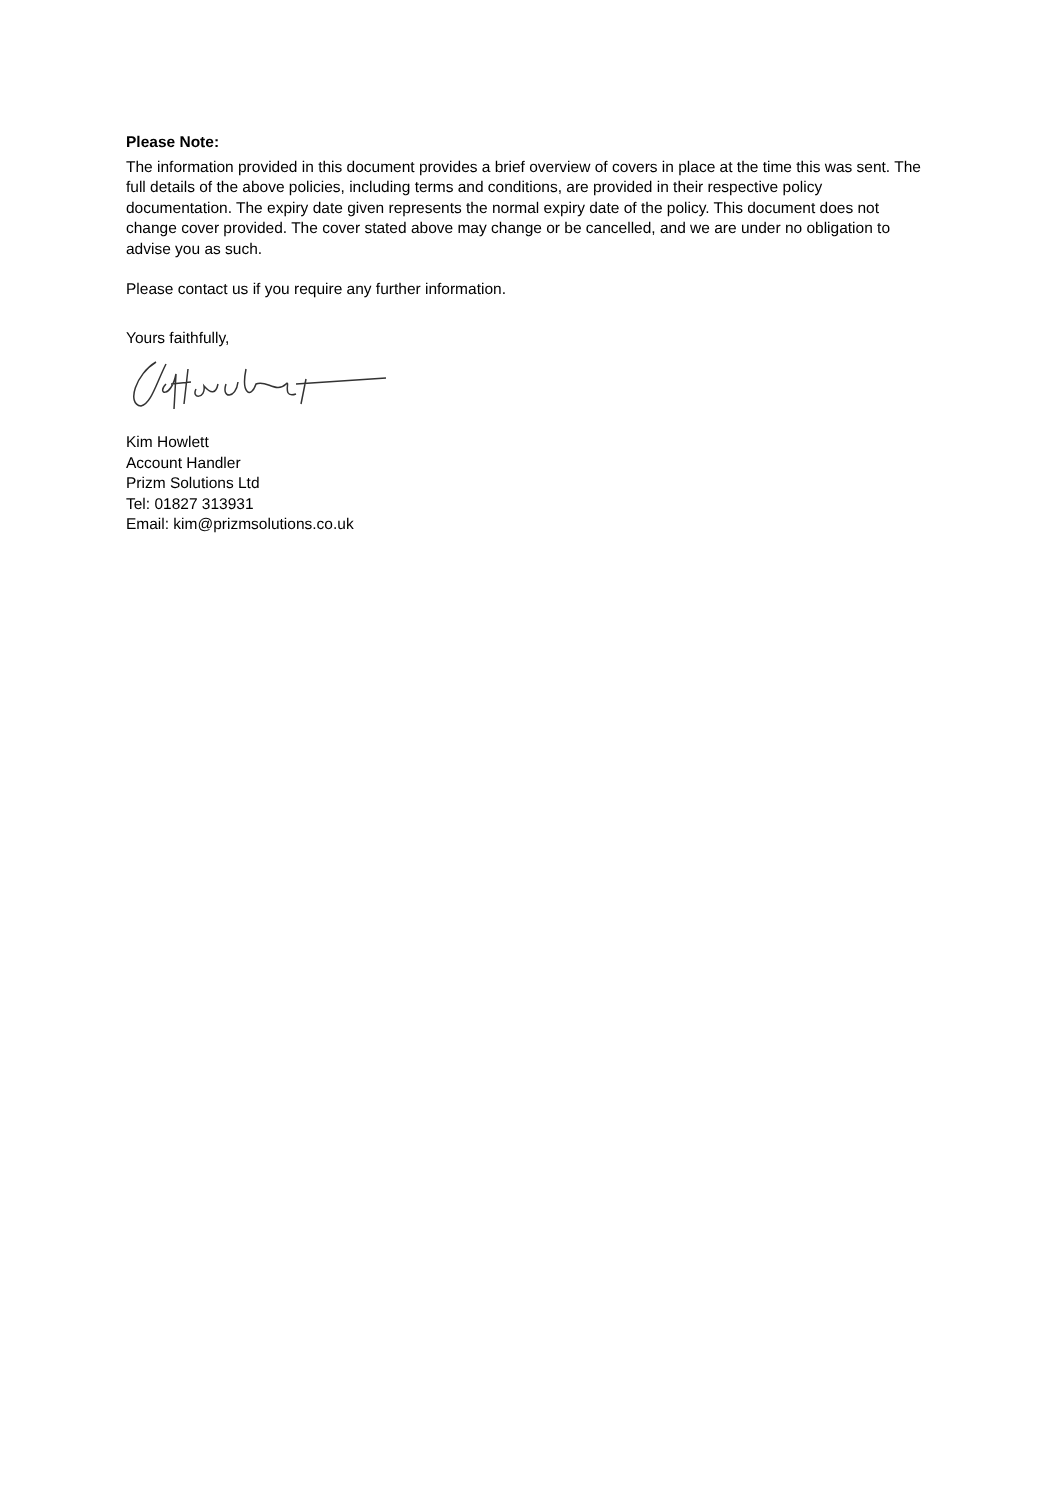Please Note:
The information provided in this document provides a brief overview of covers in place at the time this was sent. The full details of the above policies, including terms and conditions, are provided in their respective policy documentation. The expiry date given represents the normal expiry date of the policy. This document does not change cover provided. The cover stated above may change or be cancelled, and we are under no obligation to advise you as such.
Please contact us if you require any further information.
Yours faithfully,
Kim Howlett
Account Handler
Prizm Solutions Ltd
Tel: 01827 313931
Email: kim@prizmsolutions.co.uk